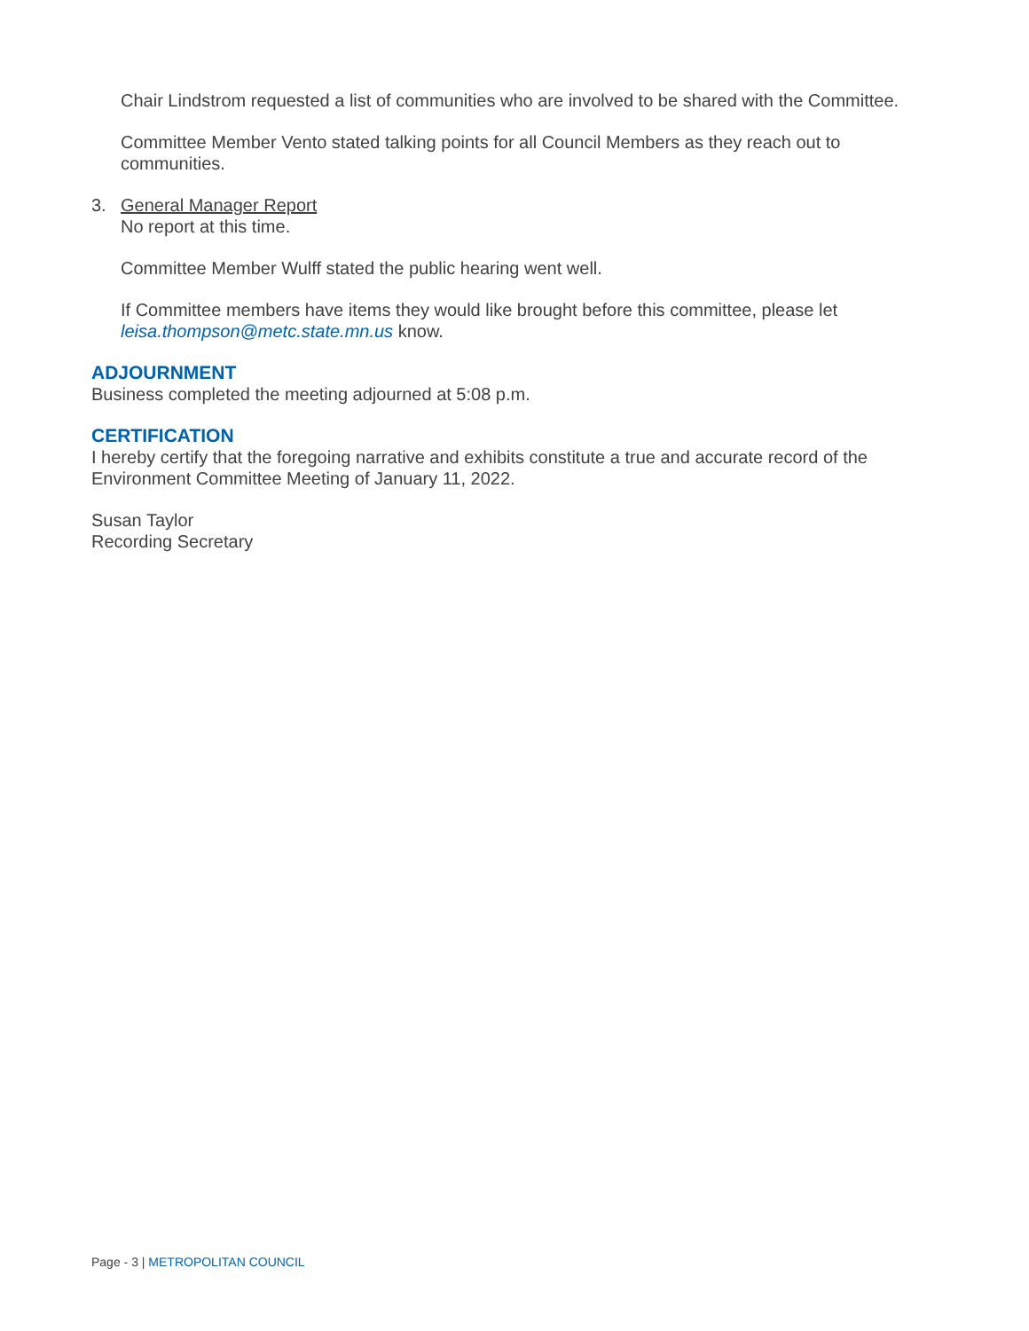Chair Lindstrom requested a list of communities who are involved to be shared with the Committee.
Committee Member Vento stated talking points for all Council Members as they reach out to communities.
3. General Manager Report
No report at this time.
Committee Member Wulff stated the public hearing went well.
If Committee members have items they would like brought before this committee, please let leisa.thompson@metc.state.mn.us know.
ADJOURNMENT
Business completed the meeting adjourned at 5:08 p.m.
CERTIFICATION
I hereby certify that the foregoing narrative and exhibits constitute a true and accurate record of the Environment Committee Meeting of January 11, 2022.
Susan Taylor
Recording Secretary
Page - 3 | METROPOLITAN COUNCIL